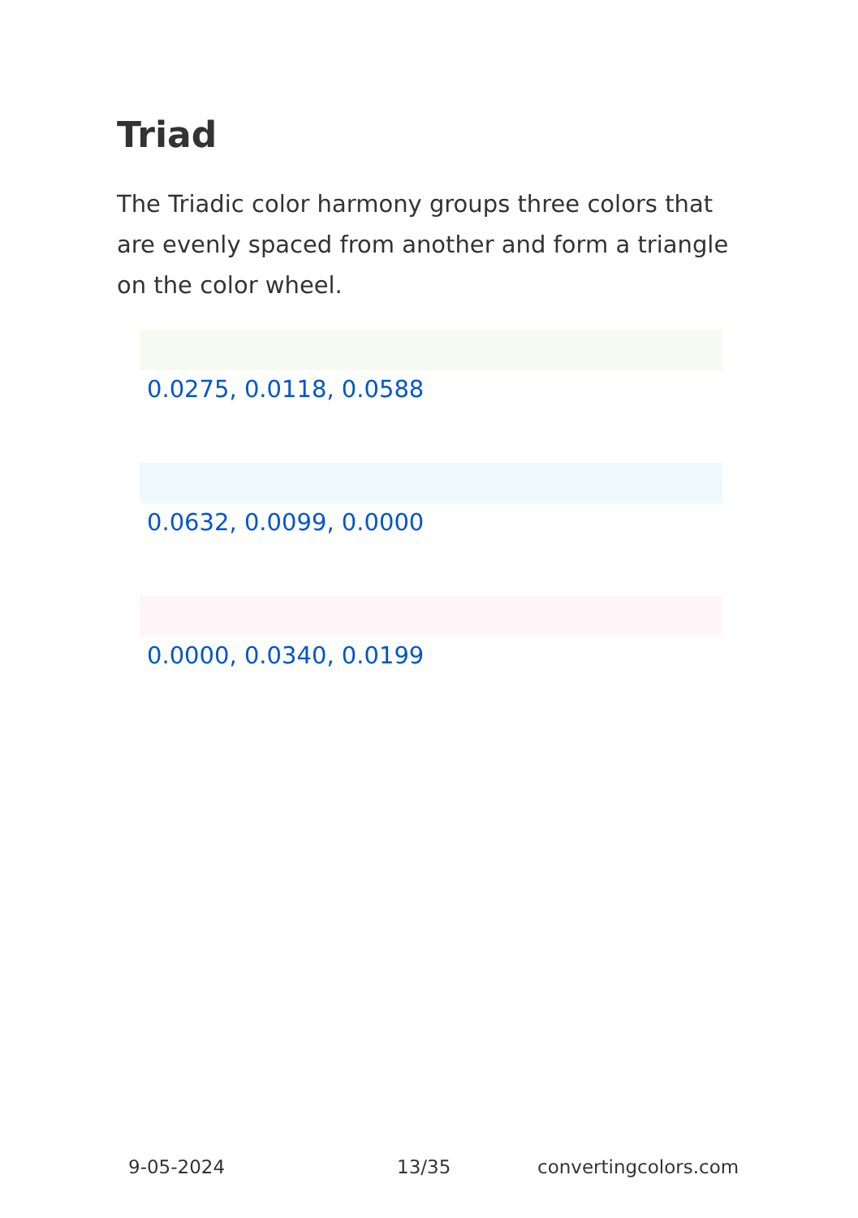Triad
The Triadic color harmony groups three colors that are evenly spaced from another and form a triangle on the color wheel.
0.0275, 0.0118, 0.0588
0.0632, 0.0099, 0.0000
0.0000, 0.0340, 0.0199
9-05-2024 13/35 convertingcolors.com